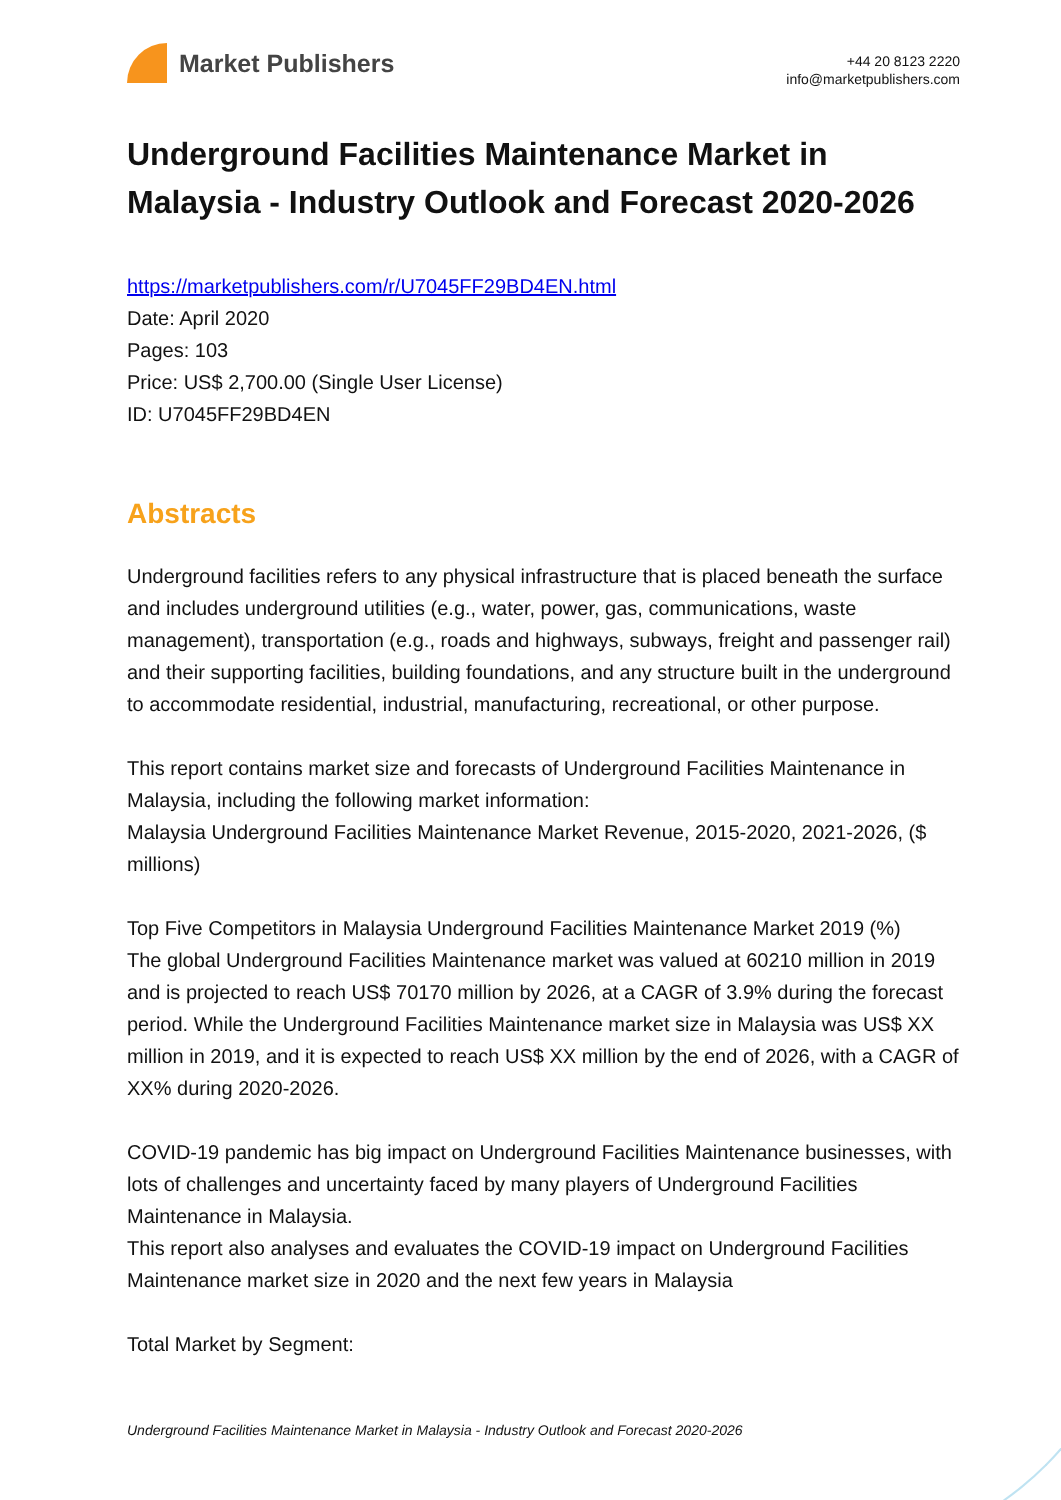Market Publishers
+44 20 8123 2220
info@marketpublishers.com
Underground Facilities Maintenance Market in Malaysia - Industry Outlook and Forecast 2020-2026
https://marketpublishers.com/r/U7045FF29BD4EN.html
Date: April 2020
Pages: 103
Price: US$ 2,700.00 (Single User License)
ID: U7045FF29BD4EN
Abstracts
Underground facilities refers to any physical infrastructure that is placed beneath the surface and includes underground utilities (e.g., water, power, gas, communications, waste management), transportation (e.g., roads and highways, subways, freight and passenger rail) and their supporting facilities, building foundations, and any structure built in the underground to accommodate residential, industrial, manufacturing, recreational, or other purpose.
This report contains market size and forecasts of Underground Facilities Maintenance in Malaysia, including the following market information:
Malaysia Underground Facilities Maintenance Market Revenue, 2015-2020, 2021-2026, ($ millions)
Top Five Competitors in Malaysia Underground Facilities Maintenance Market 2019 (%)
The global Underground Facilities Maintenance market was valued at 60210 million in 2019 and is projected to reach US$ 70170 million by 2026, at a CAGR of 3.9% during the forecast period. While the Underground Facilities Maintenance market size in Malaysia was US$ XX million in 2019, and it is expected to reach US$ XX million by the end of 2026, with a CAGR of XX% during 2020-2026.
COVID-19 pandemic has big impact on Underground Facilities Maintenance businesses, with lots of challenges and uncertainty faced by many players of Underground Facilities Maintenance in Malaysia.
This report also analyses and evaluates the COVID-19 impact on Underground Facilities Maintenance market size in 2020 and the next few years in Malaysia
Total Market by Segment:
Underground Facilities Maintenance Market in Malaysia - Industry Outlook and Forecast 2020-2026